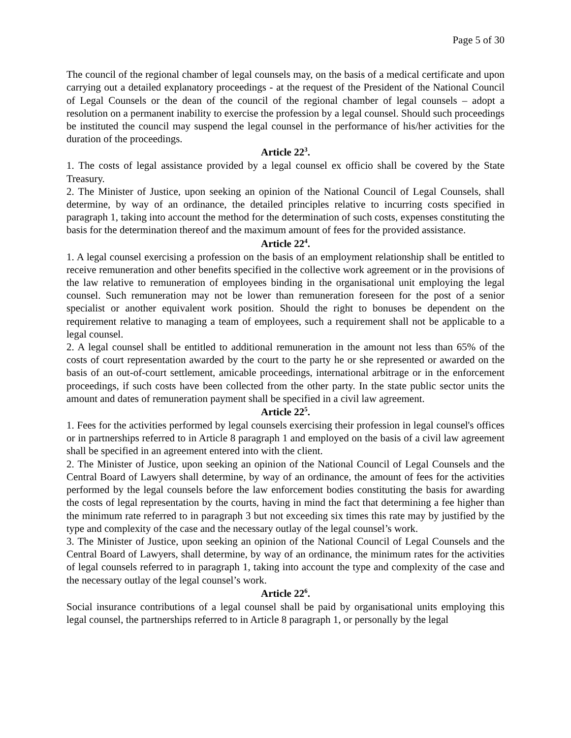Page 5 of 30
The council of the regional chamber of legal counsels may, on the basis of a medical certificate and upon carrying out a detailed explanatory proceedings - at the request of the President of the National Council of Legal Counsels or the dean of the council of the regional chamber of legal counsels – adopt a resolution on a permanent inability to exercise the profession by a legal counsel. Should such proceedings be instituted the council may suspend the legal counsel in the performance of his/her activities for the duration of the proceedings.
Article 22<sup>3</sup>.
1. The costs of legal assistance provided by a legal counsel ex officio shall be covered by the State Treasury.
2. The Minister of Justice, upon seeking an opinion of the National Council of Legal Counsels, shall determine, by way of an ordinance, the detailed principles relative to incurring costs specified in paragraph 1, taking into account the method for the determination of such costs, expenses constituting the basis for the determination thereof and the maximum amount of fees for the provided assistance.
Article 22<sup>4</sup>.
1. A legal counsel exercising a profession on the basis of an employment relationship shall be entitled to receive remuneration and other benefits specified in the collective work agreement or in the provisions of the law relative to remuneration of employees binding in the organisational unit employing the legal counsel. Such remuneration may not be lower than remuneration foreseen for the post of a senior specialist or another equivalent work position. Should the right to bonuses be dependent on the requirement relative to managing a team of employees, such a requirement shall not be applicable to a legal counsel.
2. A legal counsel shall be entitled to additional remuneration in the amount not less than 65% of the costs of court representation awarded by the court to the party he or she represented or awarded on the basis of an out-of-court settlement, amicable proceedings, international arbitrage or in the enforcement proceedings, if such costs have been collected from the other party. In the state public sector units the amount and dates of remuneration payment shall be specified in a civil law agreement.
Article 22<sup>5</sup>.
1. Fees for the activities performed by legal counsels exercising their profession in legal counsel's offices or in partnerships referred to in Article 8 paragraph 1 and employed on the basis of a civil law agreement shall be specified in an agreement entered into with the client.
2. The Minister of Justice, upon seeking an opinion of the National Council of Legal Counsels and the Central Board of Lawyers shall determine, by way of an ordinance, the amount of fees for the activities performed by the legal counsels before the law enforcement bodies constituting the basis for awarding the costs of legal representation by the courts, having in mind the fact that determining a fee higher than the minimum rate referred to in paragraph 3 but not exceeding six times this rate may by justified by the type and complexity of the case and the necessary outlay of the legal counsel’s work.
3. The Minister of Justice, upon seeking an opinion of the National Council of Legal Counsels and the Central Board of Lawyers, shall determine, by way of an ordinance, the minimum rates for the activities of legal counsels referred to in paragraph 1, taking into account the type and complexity of the case and the necessary outlay of the legal counsel’s work.
Article 22<sup>6</sup>.
Social insurance contributions of a legal counsel shall be paid by organisational units employing this legal counsel, the partnerships referred to in Article 8 paragraph 1, or personally by the legal